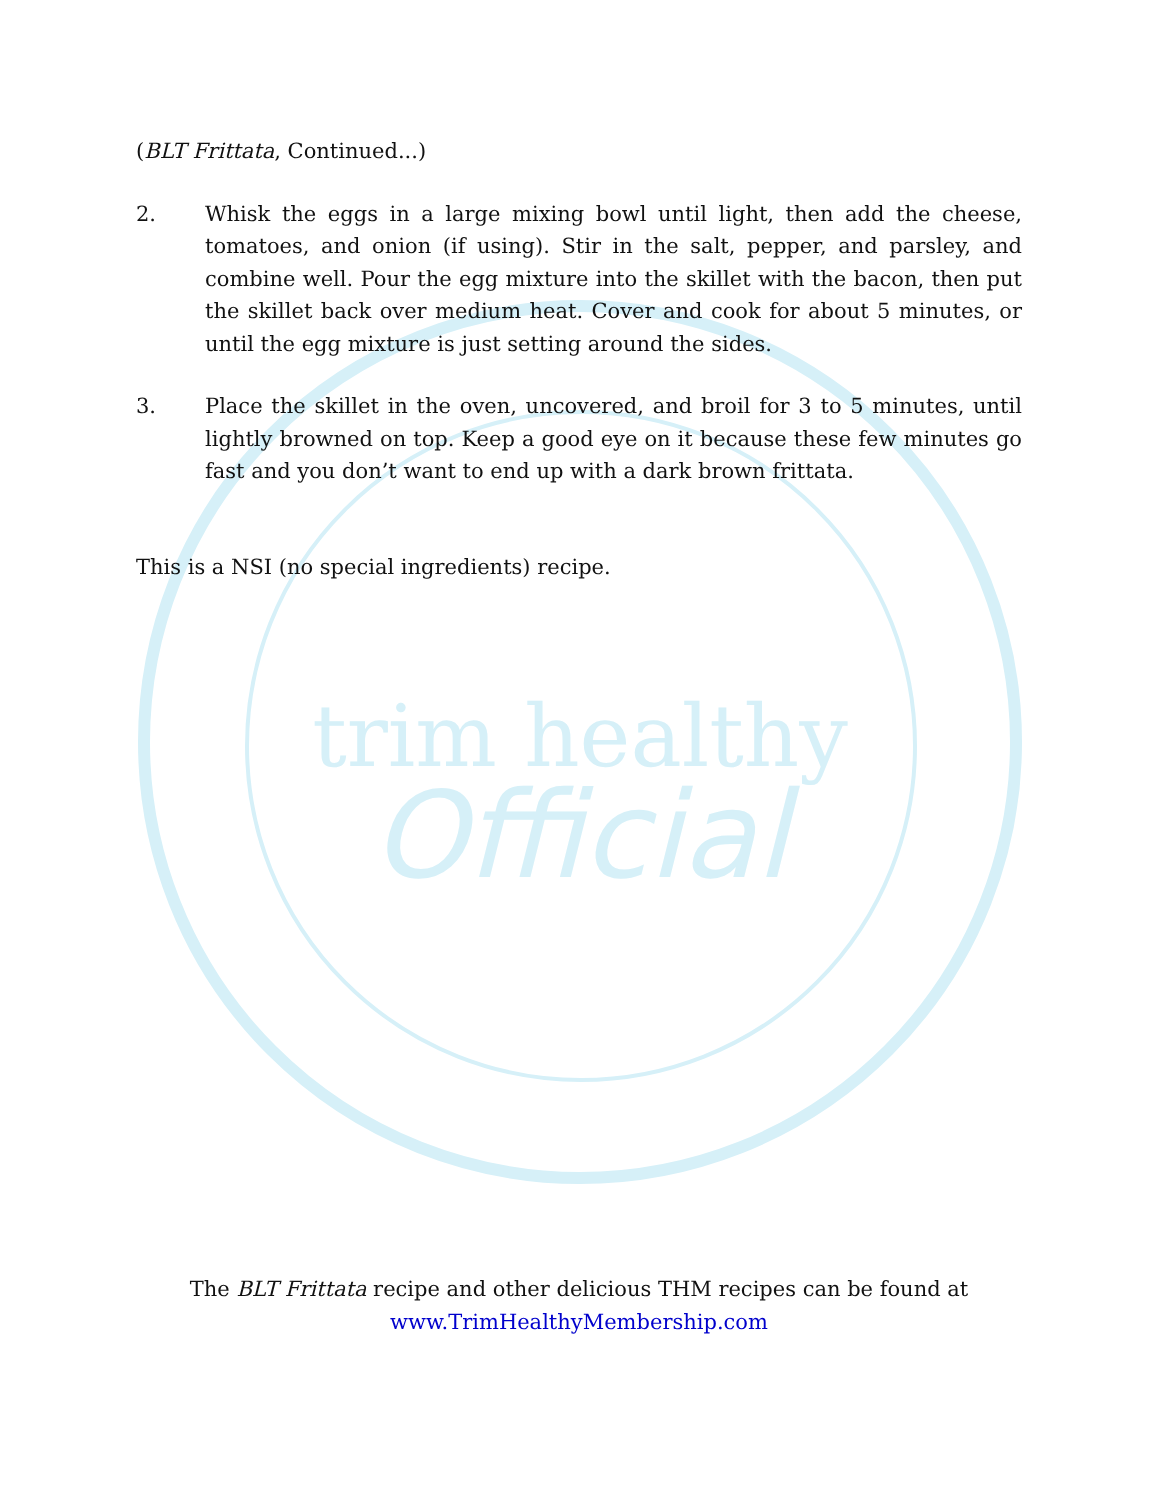trim healthy
Official
(BLT Frittata, Continued...)
2. Whisk the eggs in a large mixing bowl until light, then add the cheese, tomatoes, and onion (if using). Stir in the salt, pepper, and parsley, and combine well. Pour the egg mixture into the skillet with the bacon, then put the skillet back over medium heat. Cover and cook for about 5 minutes, or until the egg mixture is just setting around the sides.
3. Place the skillet in the oven, uncovered, and broil for 3 to 5 minutes, until lightly browned on top. Keep a good eye on it because these few minutes go fast and you don’t want to end up with a dark brown frittata.
This is a NSI (no special ingredients) recipe.
The BLT Frittata recipe and other delicious THM recipes can be found at
www.TrimHealthyMembership.com